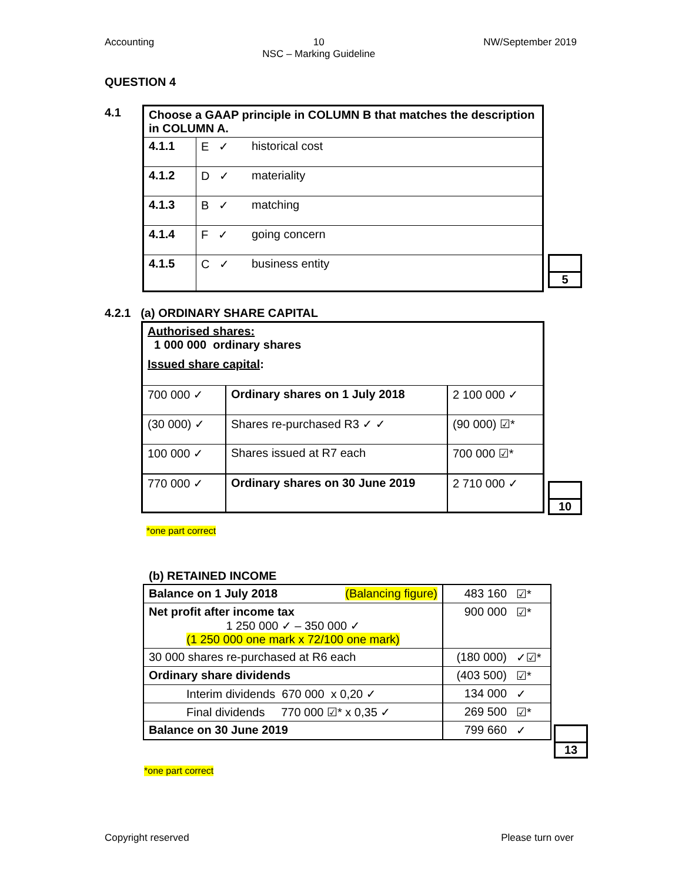Accounting 10
NSC – Marking Guideline NW/September 2019
QUESTION 4
4.1
| Choose a GAAP principle in COLUMN B that matches the description in COLUMN A. | | |
| 4.1.1 | E ✓ | historical cost |
| 4.1.2 | D ✓ | materiality |
| 4.1.3 | B ✓ | matching |
| 4.1.4 | F ✓ | going concern |
| 4.1.5 | C ✓ | business entity |
5
4.2.1 (a) ORDINARY SHARE CAPITAL
| Authorised shares: 1 000 000 ordinary shares Issued share capital : | | |
| 700 000 ✓ | Ordinary shares on 1 July 2018 | 2 100 000 ✓ |
| (30 000) ✓ | Shares re-purchased R3 ✓ ✓ | (90 000) ☑* |
| 100 000 ✓ | Shares issued at R7 each | 700 000 ☑* |
| 770 000 ✓ | Ordinary shares on 30 June 2019 | 2 710 000 ✓ |
10
*one part correct
(b) RETAINED INCOME
| Balance on 1 July 2018 (Balancing figure) | 483 160 | ☑* |
| Net profit after income tax 1 250 000 ✓ – 350 000 ✓ (1 250 000 one mark x 72/100 one mark) | 900 000 | ☑* |
| 30 000 shares re-purchased at R6 each | (180 000) | ✓☑* |
| Ordinary share dividends | (403 500) | ☑* |
| Interim dividends 670 000 x 0,20 ✓ | 134 000 | ✓ |
| Final dividends 770 000 ☑* x 0,35 ✓ | 269 500 | ☑* |
| Balance on 30 June 2019 | 799 660 | ✓ |
13
*one part correct
Copyright reserved Please turn over